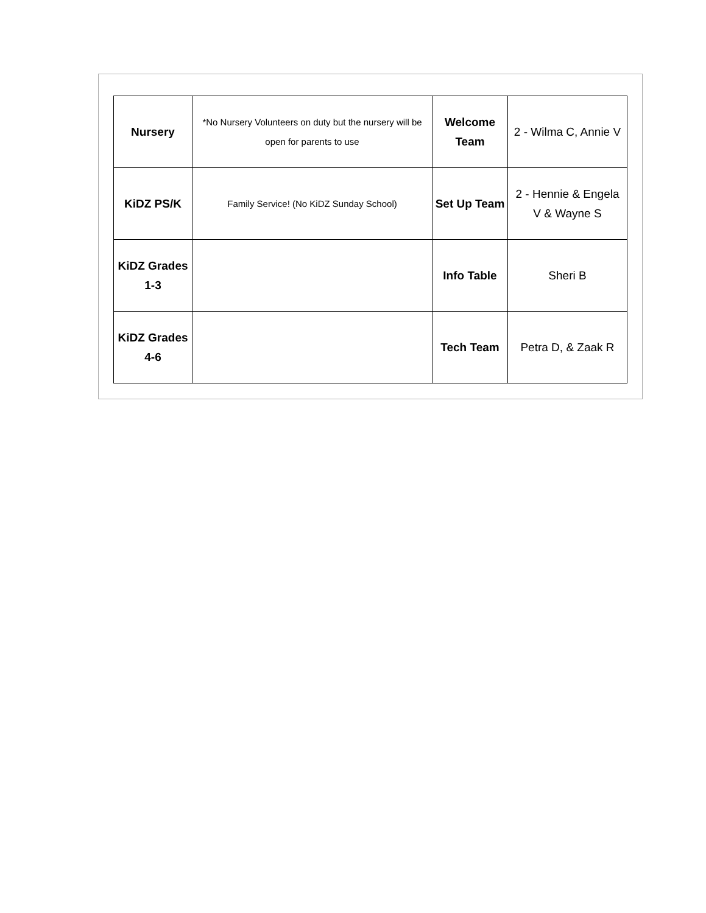| Nursery | *No Nursery Volunteers on duty but the nursery will be open for parents to use | Welcome Team | 2 - Wilma C, Annie V |
| KiDZ PS/K | Family Service! (No KiDZ Sunday School) | Set Up Team | 2 - Hennie & Engela V & Wayne S |
| KiDZ Grades 1-3 | | Info Table | Sheri B |
| KiDZ Grades 4-6 | | Tech Team | Petra D, & Zaak R |